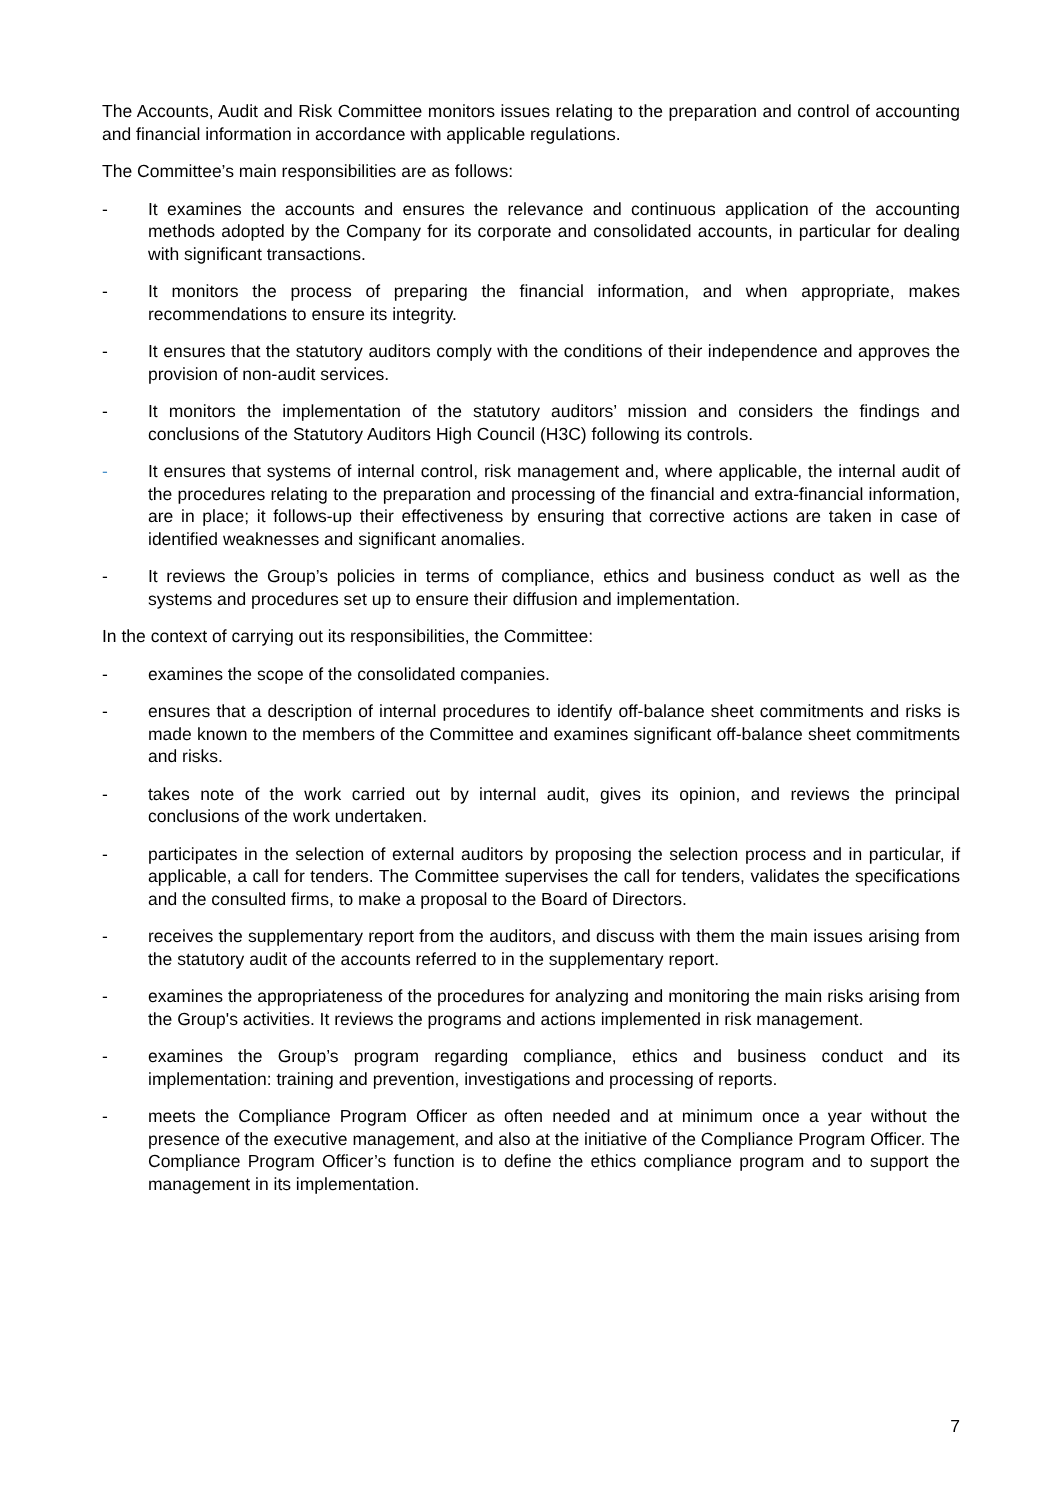The Accounts, Audit and Risk Committee monitors issues relating to the preparation and control of accounting and financial information in accordance with applicable regulations.
The Committee’s main responsibilities are as follows:
- It examines the accounts and ensures the relevance and continuous application of the accounting methods adopted by the Company for its corporate and consolidated accounts, in particular for dealing with significant transactions.
- It monitors the process of preparing the financial information, and when appropriate, makes recommendations to ensure its integrity.
- It ensures that the statutory auditors comply with the conditions of their independence and approves the provision of non-audit services.
- It monitors the implementation of the statutory auditors’ mission and considers the findings and conclusions of the Statutory Auditors High Council (H3C) following its controls.
- It ensures that systems of internal control, risk management and, where applicable, the internal audit of the procedures relating to the preparation and processing of the financial and extra-financial information, are in place; it follows-up their effectiveness by ensuring that corrective actions are taken in case of identified weaknesses and significant anomalies.
- It reviews the Group’s policies in terms of compliance, ethics and business conduct as well as the systems and procedures set up to ensure their diffusion and implementation.
In the context of carrying out its responsibilities, the Committee:
- examines the scope of the consolidated companies.
- ensures that a description of internal procedures to identify off-balance sheet commitments and risks is made known to the members of the Committee and examines significant off-balance sheet commitments and risks.
- takes note of the work carried out by internal audit, gives its opinion, and reviews the principal conclusions of the work undertaken.
- participates in the selection of external auditors by proposing the selection process and in particular, if applicable, a call for tenders. The Committee supervises the call for tenders, validates the specifications and the consulted firms, to make a proposal to the Board of Directors.
- receives the supplementary report from the auditors, and discuss with them the main issues arising from the statutory audit of the accounts referred to in the supplementary report.
- examines the appropriateness of the procedures for analyzing and monitoring the main risks arising from the Group's activities. It reviews the programs and actions implemented in risk management.
- examines the Group’s program regarding compliance, ethics and business conduct and its implementation: training and prevention, investigations and processing of reports.
- meets the Compliance Program Officer as often needed and at minimum once a year without the presence of the executive management, and also at the initiative of the Compliance Program Officer. The Compliance Program Officer’s function is to define the ethics compliance program and to support the management in its implementation.
7